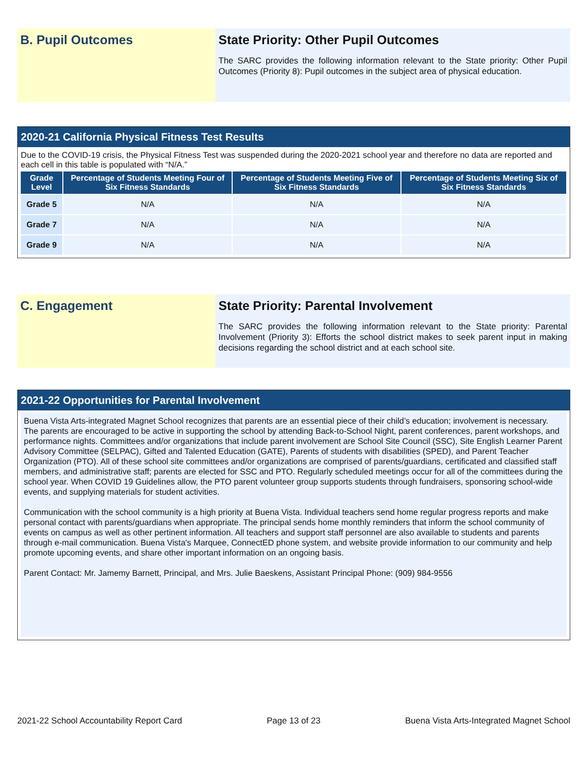B. Pupil Outcomes State Priority: Other Pupil Outcomes
The SARC provides the following information relevant to the State priority: Other Pupil Outcomes (Priority 8): Pupil outcomes in the subject area of physical education.
2020-21 California Physical Fitness Test Results
Due to the COVID-19 crisis, the Physical Fitness Test was suspended during the 2020-2021 school year and therefore no data are reported and each cell in this table is populated with “N/A.”
| Grade Level | Percentage of Students Meeting Four of Six Fitness Standards | Percentage of Students Meeting Five of Six Fitness Standards | Percentage of Students Meeting Six of Six Fitness Standards |
| --- | --- | --- | --- |
| Grade 5 | N/A | N/A | N/A |
| Grade 7 | N/A | N/A | N/A |
| Grade 9 | N/A | N/A | N/A |
C. Engagement State Priority: Parental Involvement
The SARC provides the following information relevant to the State priority: Parental Involvement (Priority 3): Efforts the school district makes to seek parent input in making decisions regarding the school district and at each school site.
2021-22 Opportunities for Parental Involvement
Buena Vista Arts-integrated Magnet School recognizes that parents are an essential piece of their child’s education; involvement is necessary. The parents are encouraged to be active in supporting the school by attending Back-to-School Night, parent conferences, parent workshops, and performance nights. Committees and/or organizations that include parent involvement are School Site Council (SSC), Site English Learner Parent Advisory Committee (SELPAC), Gifted and Talented Education (GATE), Parents of students with disabilities (SPED), and Parent Teacher Organization (PTO). All of these school site committees and/or organizations are comprised of parents/guardians, certificated and classified staff members, and administrative staff; parents are elected for SSC and PTO. Regularly scheduled meetings occur for all of the committees during the school year. When COVID 19 Guidelines allow, the PTO parent volunteer group supports students through fundraisers, sponsoring school-wide events, and supplying materials for student activities.
Communication with the school community is a high priority at Buena Vista. Individual teachers send home regular progress reports and make personal contact with parents/guardians when appropriate. The principal sends home monthly reminders that inform the school community of events on campus as well as other pertinent information. All teachers and support staff personnel are also available to students and parents through e-mail communication. Buena Vista's Marquee, ConnectED phone system, and website provide information to our community and help promote upcoming events, and share other important information on an ongoing basis.
Parent Contact: Mr. Jamemy Barnett, Principal, and Mrs. Julie Baeskens, Assistant Principal Phone: (909) 984-9556
2021-22 School Accountability Report Card Page 13 of 23 Buena Vista Arts-Integrated Magnet School